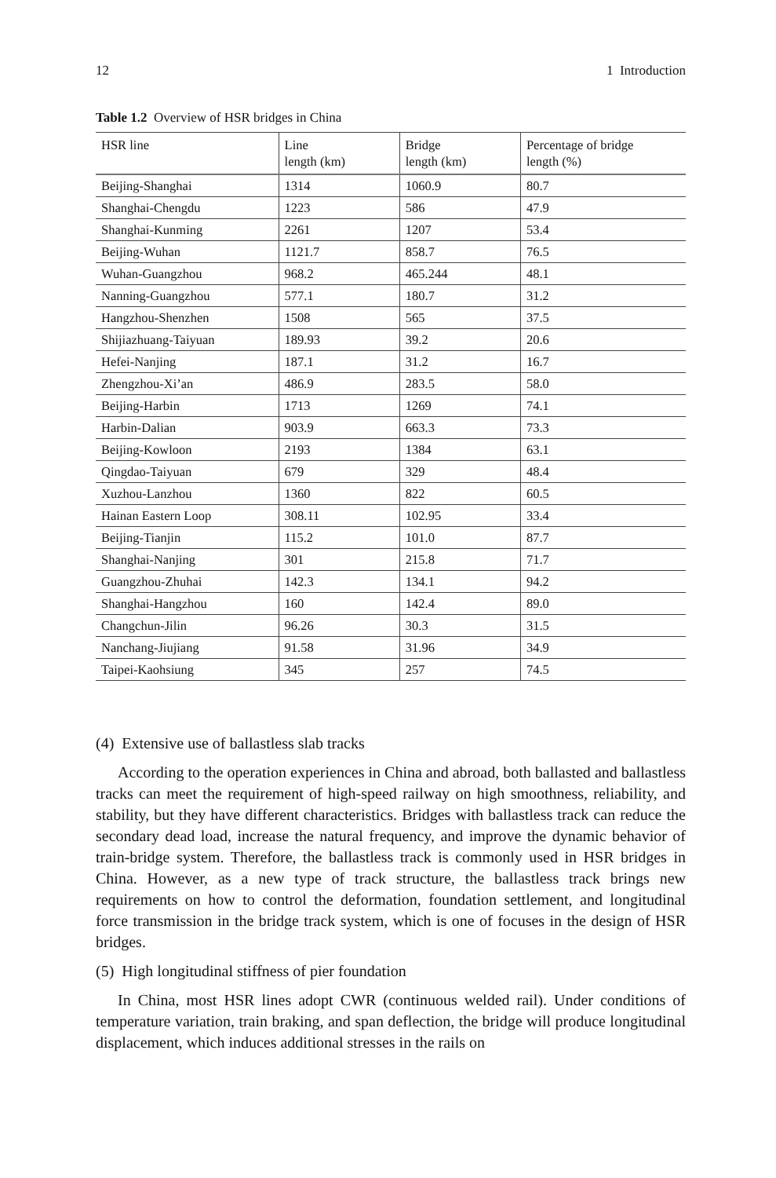12 1 Introduction
Table 1.2 Overview of HSR bridges in China
| HSR line | Line length (km) | Bridge length (km) | Percentage of bridge length (%) |
| --- | --- | --- | --- |
| Beijing-Shanghai | 1314 | 1060.9 | 80.7 |
| Shanghai-Chengdu | 1223 | 586 | 47.9 |
| Shanghai-Kunming | 2261 | 1207 | 53.4 |
| Beijing-Wuhan | 1121.7 | 858.7 | 76.5 |
| Wuhan-Guangzhou | 968.2 | 465.244 | 48.1 |
| Nanning-Guangzhou | 577.1 | 180.7 | 31.2 |
| Hangzhou-Shenzhen | 1508 | 565 | 37.5 |
| Shijiazhuang-Taiyuan | 189.93 | 39.2 | 20.6 |
| Hefei-Nanjing | 187.1 | 31.2 | 16.7 |
| Zhengzhou-Xi’an | 486.9 | 283.5 | 58.0 |
| Beijing-Harbin | 1713 | 1269 | 74.1 |
| Harbin-Dalian | 903.9 | 663.3 | 73.3 |
| Beijing-Kowloon | 2193 | 1384 | 63.1 |
| Qingdao-Taiyuan | 679 | 329 | 48.4 |
| Xuzhou-Lanzhou | 1360 | 822 | 60.5 |
| Hainan Eastern Loop | 308.11 | 102.95 | 33.4 |
| Beijing-Tianjin | 115.2 | 101.0 | 87.7 |
| Shanghai-Nanjing | 301 | 215.8 | 71.7 |
| Guangzhou-Zhuhai | 142.3 | 134.1 | 94.2 |
| Shanghai-Hangzhou | 160 | 142.4 | 89.0 |
| Changchun-Jilin | 96.26 | 30.3 | 31.5 |
| Nanchang-Jiujiang | 91.58 | 31.96 | 34.9 |
| Taipei-Kaohsiung | 345 | 257 | 74.5 |
(4) Extensive use of ballastless slab tracks
According to the operation experiences in China and abroad, both ballasted and ballastless tracks can meet the requirement of high-speed railway on high smoothness, reliability, and stability, but they have different characteristics. Bridges with ballastless track can reduce the secondary dead load, increase the natural frequency, and improve the dynamic behavior of train-bridge system. Therefore, the ballastless track is commonly used in HSR bridges in China. However, as a new type of track structure, the ballastless track brings new requirements on how to control the deformation, foundation settlement, and longitudinal force transmission in the bridge track system, which is one of focuses in the design of HSR bridges.
(5) High longitudinal stiffness of pier foundation
In China, most HSR lines adopt CWR (continuous welded rail). Under conditions of temperature variation, train braking, and span deflection, the bridge will produce longitudinal displacement, which induces additional stresses in the rails on